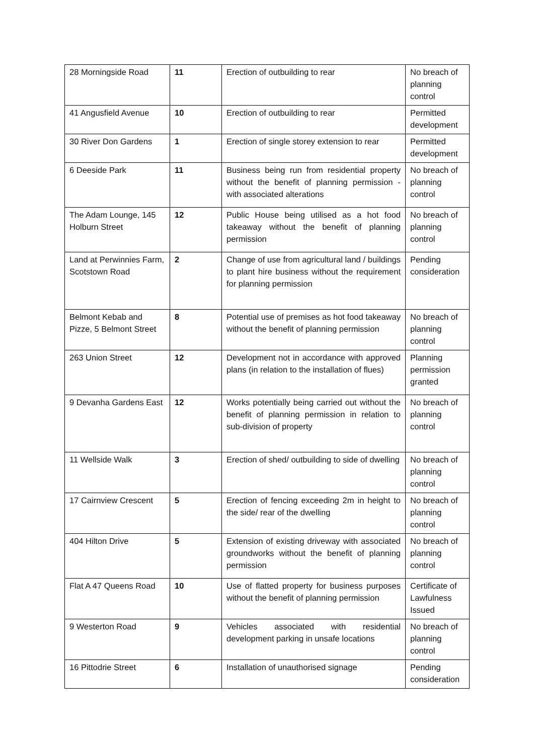| 28 Morningside Road | 11 | Erection of outbuilding to rear | No breach of planning control |
| 41 Angusfield Avenue | 10 | Erection of outbuilding to rear | Permitted development |
| 30 River Don Gardens | 1 | Erection of single storey extension to rear | Permitted development |
| 6 Deeside Park | 11 | Business being run from residential property without the benefit of planning permission - with associated alterations | No breach of planning control |
| The Adam Lounge, 145 Holburn Street | 12 | Public House being utilised as a hot food takeaway without the benefit of planning permission | No breach of planning control |
| Land at Perwinnies Farm, Scotstown Road | 2 | Change of use from agricultural land / buildings to plant hire business without the requirement for planning permission | Pending consideration |
| Belmont Kebab and Pizze, 5 Belmont Street | 8 | Potential use of premises as hot food takeaway without the benefit of planning permission | No breach of planning control |
| 263 Union Street | 12 | Development not in accordance with approved plans (in relation to the installation of flues) | Planning permission granted |
| 9 Devanha Gardens East | 12 | Works potentially being carried out without the benefit of planning permission in relation to sub-division of property | No breach of planning control |
| 11 Wellside Walk | 3 | Erection of shed/ outbuilding to side of dwelling | No breach of planning control |
| 17 Cairnview Crescent | 5 | Erection of fencing exceeding 2m in height to the side/ rear of the dwelling | No breach of planning control |
| 404 Hilton Drive | 5 | Extension of existing driveway with associated groundworks without the benefit of planning permission | No breach of planning control |
| Flat A 47 Queens Road | 10 | Use of flatted property for business purposes without the benefit of planning permission | Certificate of Lawfulness Issued |
| 9 Westerton Road | 9 | Vehicles associated with residential development parking in unsafe locations | No breach of planning control |
| 16 Pittodrie Street | 6 | Installation of unauthorised signage | Pending consideration |